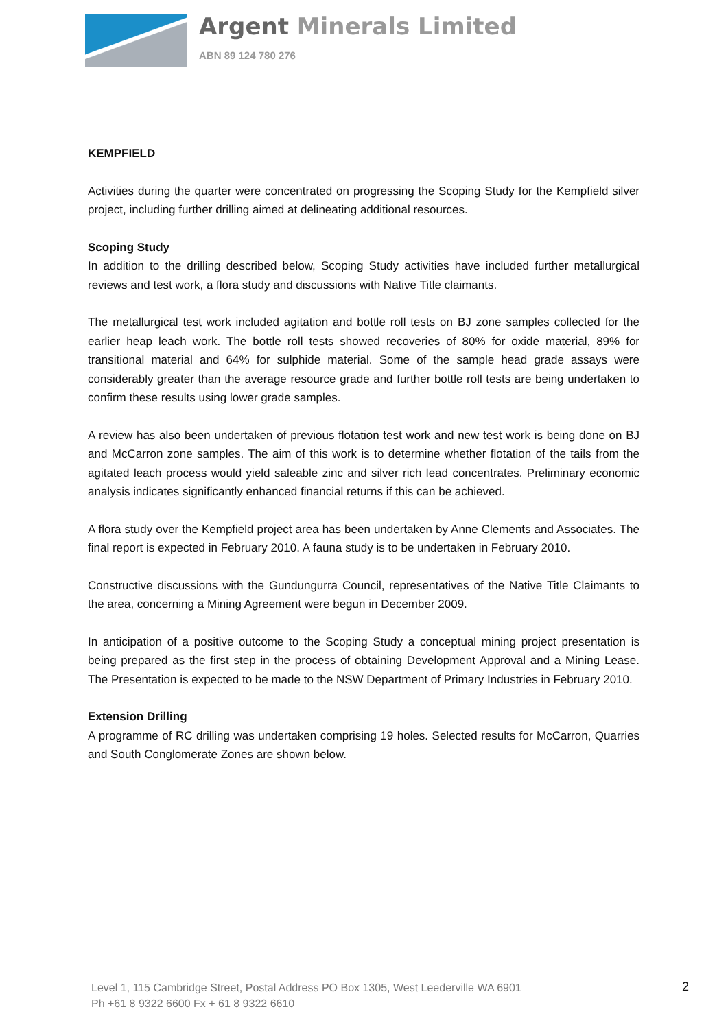Argent Minerals Limited
ABN 89 124 780 276
KEMPFIELD
Activities during the quarter were concentrated on progressing the Scoping Study for the Kempfield silver project, including further drilling aimed at delineating additional resources.
Scoping Study
In addition to the drilling described below, Scoping Study activities have included further metallurgical reviews and test work, a flora study and discussions with Native Title claimants.
The metallurgical test work included agitation and bottle roll tests on BJ zone samples collected for the earlier heap leach work. The bottle roll tests showed recoveries of 80% for oxide material, 89% for transitional material and 64% for sulphide material. Some of the sample head grade assays were considerably greater than the average resource grade and further bottle roll tests are being undertaken to confirm these results using lower grade samples.
A review has also been undertaken of previous flotation test work and new test work is being done on BJ and McCarron zone samples. The aim of this work is to determine whether flotation of the tails from the agitated leach process would yield saleable zinc and silver rich lead concentrates. Preliminary economic analysis indicates significantly enhanced financial returns if this can be achieved.
A flora study over the Kempfield project area has been undertaken by Anne Clements and Associates. The final report is expected in February 2010. A fauna study is to be undertaken in February 2010.
Constructive discussions with the Gundungurra Council, representatives of the Native Title Claimants to the area, concerning a Mining Agreement were begun in December 2009.
In anticipation of a positive outcome to the Scoping Study a conceptual mining project presentation is being prepared as the first step in the process of obtaining Development Approval and a Mining Lease. The Presentation is expected to be made to the NSW Department of Primary Industries in February 2010.
Extension Drilling
A programme of RC drilling was undertaken comprising 19 holes. Selected results for McCarron, Quarries and South Conglomerate Zones are shown below.
Level 1, 115 Cambridge Street, Postal Address PO Box 1305, West Leederville WA 6901
Ph +61 8 9322 6600 Fx + 61 8 9322 6610
2